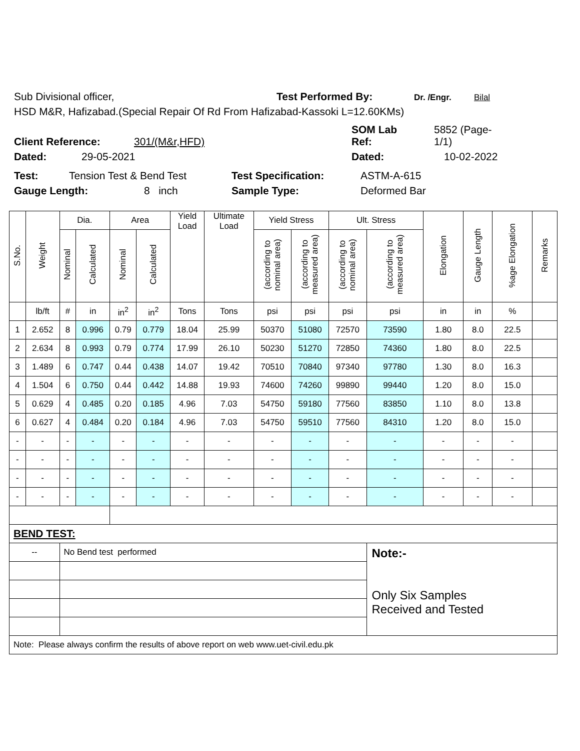Sub Divisional officer, Test Performed By: Dr. /Engr. Bilal
HSD M&R, Hafizabad.(Special Repair Of Rd From Hafizabad-Kassoki L=12.60KMs)
Client Reference: 301/(M&r,HFD) SOM Lab
Ref: 5852 (Page-
1/1)
Dated: 29-05-2021 Dated: 10-02-2022
Test: Tension Test & Bend Test Test Specification: ASTM-A-615
Gauge Length: 8 inch Sample Type: Deformed Bar
| S.No. | Weight | Dia. | | Area | | Yield Load | Ultimate Load | Yield Stress | | Ult. Stress | | Elongation | Gauge Length | %age Elongation | Remarks |
| --- | --- | --- | --- | --- | --- | --- | --- | --- | --- | --- | --- | --- | --- | --- | --- |
| | | Nominal | Calculated | Nominal | Calculated | | | (according to nominal area) | (according to measured area) | (according to nominal area) | (according to measured area) | | | | |
| | lb/ft | # | in | in<sup>2</sup> | in<sup>2</sup> | Tons | Tons | psi | psi | psi | psi | in | in | % | |
| 1 | 2.652 | 8 | 0.996 | 0.79 | 0.779 | 18.04 | 25.99 | 50370 | 51080 | 72570 | 73590 | 1.80 | 8.0 | 22.5 | |
| 2 | 2.634 | 8 | 0.993 | 0.79 | 0.774 | 17.99 | 26.10 | 50230 | 51270 | 72850 | 74360 | 1.80 | 8.0 | 22.5 | |
| 3 | 1.489 | 6 | 0.747 | 0.44 | 0.438 | 14.07 | 19.42 | 70510 | 70840 | 97340 | 97780 | 1.30 | 8.0 | 16.3 | |
| 4 | 1.504 | 6 | 0.750 | 0.44 | 0.442 | 14.88 | 19.93 | 74600 | 74260 | 99890 | 99440 | 1.20 | 8.0 | 15.0 | |
| 5 | 0.629 | 4 | 0.485 | 0.20 | 0.185 | 4.96 | 7.03 | 54750 | 59180 | 77560 | 83850 | 1.10 | 8.0 | 13.8 | |
| 6 | 0.627 | 4 | 0.484 | 0.20 | 0.184 | 4.96 | 7.03 | 54750 | 59510 | 77560 | 84310 | 1.20 | 8.0 | 15.0 | |
| - | - | - | - | - | - | - | - | - | - | - | - | - | - | - | |
| - | - | - | - | - | - | - | - | - | - | - | - | - | - | - | |
| - | - | - | - | - | - | - | - | - | - | - | - | - | - | - | |
| - | - | - | - | - | - | - | - | - | - | - | - | - | - | - | |
| BEND TEST: | | | | | | | | | | | | | | | |
| -- | | No Bend test performed | | | | | | | | | Note:- Only Six Samples Received and Tested | | | | |
| Note: Please always confirm the results of above report on web www.uet-civil.edu.pk | | | | | | | | | | | | | | | |